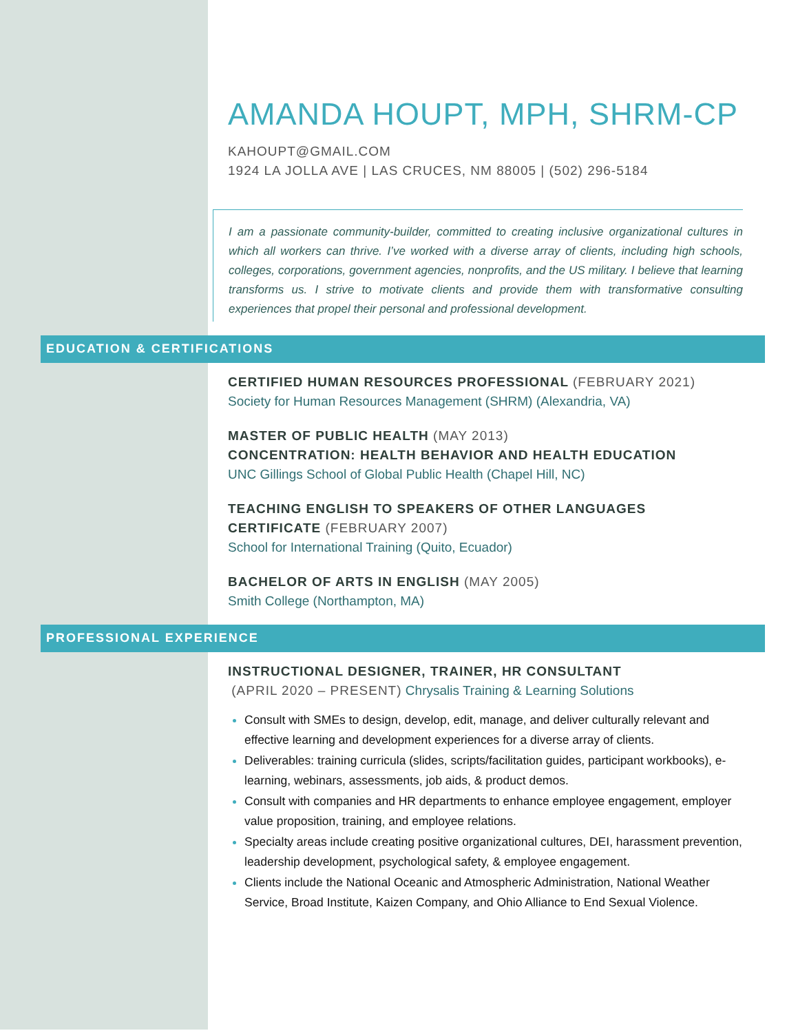AMANDA HOUPT, MPH, SHRM-CP
KAHOUPT@GMAIL.COM
1924 LA JOLLA AVE | LAS CRUCES, NM 88005 | (502) 296-5184
I am a passionate community-builder, committed to creating inclusive organizational cultures in which all workers can thrive. I’ve worked with a diverse array of clients, including high schools, colleges, corporations, government agencies, nonprofits, and the US military. I believe that learning transforms us. I strive to motivate clients and provide them with transformative consulting experiences that propel their personal and professional development.
EDUCATION & CERTIFICATIONS
CERTIFIED HUMAN RESOURCES PROFESSIONAL (FEBRUARY 2021)
Society for Human Resources Management (SHRM) (Alexandria, VA)
MASTER OF PUBLIC HEALTH (MAY 2013)
CONCENTRATION: HEALTH BEHAVIOR AND HEALTH EDUCATION
UNC Gillings School of Global Public Health (Chapel Hill, NC)
TEACHING ENGLISH TO SPEAKERS OF OTHER LANGUAGES CERTIFICATE (FEBRUARY 2007)
School for International Training (Quito, Ecuador)
BACHELOR OF ARTS IN ENGLISH (MAY 2005)
Smith College (Northampton, MA)
PROFESSIONAL EXPERIENCE
INSTRUCTIONAL DESIGNER, TRAINER, HR CONSULTANT
(APRIL 2020 – PRESENT) Chrysalis Training & Learning Solutions
Consult with SMEs to design, develop, edit, manage, and deliver culturally relevant and effective learning and development experiences for a diverse array of clients.
Deliverables: training curricula (slides, scripts/facilitation guides, participant workbooks), e-learning, webinars, assessments, job aids, & product demos.
Consult with companies and HR departments to enhance employee engagement, employer value proposition, training, and employee relations.
Specialty areas include creating positive organizational cultures, DEI, harassment prevention, leadership development, psychological safety, & employee engagement.
Clients include the National Oceanic and Atmospheric Administration, National Weather Service, Broad Institute, Kaizen Company, and Ohio Alliance to End Sexual Violence.